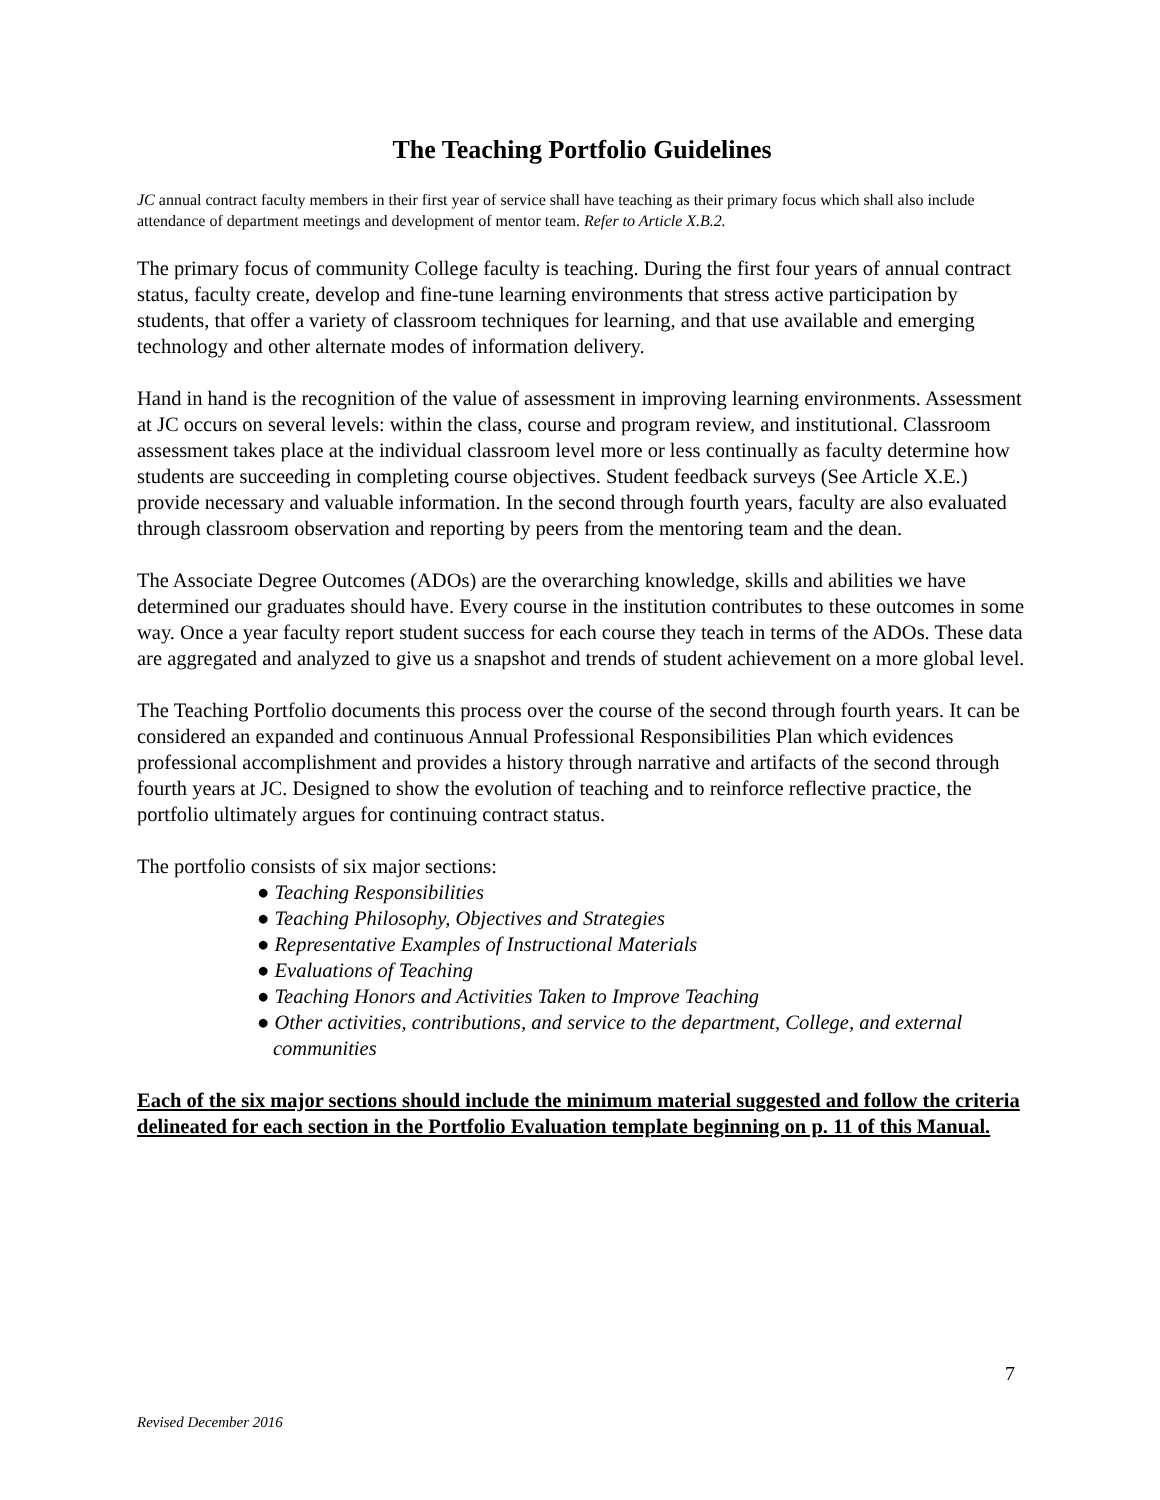The Teaching Portfolio Guidelines
JC annual contract faculty members in their first year of service shall have teaching as their primary focus which shall also include attendance of department meetings and development of mentor team. Refer to Article X.B.2.
The primary focus of community College faculty is teaching. During the first four years of annual contract status, faculty create, develop and fine-tune learning environments that stress active participation by students, that offer a variety of classroom techniques for learning, and that use available and emerging technology and other alternate modes of information delivery.
Hand in hand is the recognition of the value of assessment in improving learning environments. Assessment at JC occurs on several levels: within the class, course and program review, and institutional. Classroom assessment takes place at the individual classroom level more or less continually as faculty determine how students are succeeding in completing course objectives. Student feedback surveys (See Article X.E.) provide necessary and valuable information. In the second through fourth years, faculty are also evaluated through classroom observation and reporting by peers from the mentoring team and the dean.
The Associate Degree Outcomes (ADOs) are the overarching knowledge, skills and abilities we have determined our graduates should have. Every course in the institution contributes to these outcomes in some way. Once a year faculty report student success for each course they teach in terms of the ADOs. These data are aggregated and analyzed to give us a snapshot and trends of student achievement on a more global level.
The Teaching Portfolio documents this process over the course of the second through fourth years. It can be considered an expanded and continuous Annual Professional Responsibilities Plan which evidences professional accomplishment and provides a history through narrative and artifacts of the second through fourth years at JC. Designed to show the evolution of teaching and to reinforce reflective practice, the portfolio ultimately argues for continuing contract status.
The portfolio consists of six major sections:
● Teaching Responsibilities
● Teaching Philosophy, Objectives and Strategies
● Representative Examples of Instructional Materials
● Evaluations of Teaching
● Teaching Honors and Activities Taken to Improve Teaching
● Other activities, contributions, and service to the department, College, and external communities
Each of the six major sections should include the minimum material suggested and follow the criteria delineated for each section in the Portfolio Evaluation template beginning on p. 11 of this Manual.
7
Revised December 2016